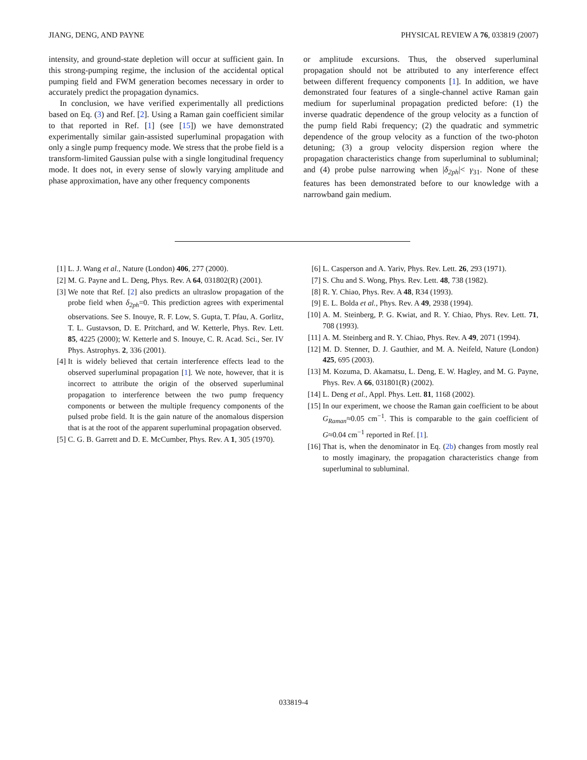JIANG, DENG, AND PAYNE PHYSICAL REVIEW A 76, 033819 (2007)
intensity, and ground-state depletion will occur at sufficient gain. In this strong-pumping regime, the inclusion of the accidental optical pumping field and FWM generation becomes necessary in order to accurately predict the propagation dynamics.
In conclusion, we have verified experimentally all predictions based on Eq. (3) and Ref. [2]. Using a Raman gain coefficient similar to that reported in Ref. [1] (see [15]) we have demonstrated experimentally similar gain-assisted superluminal propagation with only a single pump frequency mode. We stress that the probe field is a transform-limited Gaussian pulse with a single longitudinal frequency mode. It does not, in every sense of slowly varying amplitude and phase approximation, have any other frequency components
or amplitude excursions. Thus, the observed superluminal propagation should not be attributed to any interference effect between different frequency components [1]. In addition, we have demonstrated four features of a single-channel active Raman gain medium for superluminal propagation predicted before: (1) the inverse quadratic dependence of the group velocity as a function of the pump field Rabi frequency; (2) the quadratic and symmetric dependence of the group velocity as a function of the two-photon detuning; (3) a group velocity dispersion region where the propagation characteristics change from superluminal to subluminal; and (4) probe pulse narrowing when |δ<sub>2ph</sub>|< γ<sub>31</sub>. None of these features has been demonstrated before to our knowledge with a narrowband gain medium.
[1] L. J. Wang et al., Nature (London) 406, 277 (2000).
[2] M. G. Payne and L. Deng, Phys. Rev. A 64, 031802(R) (2001).
[3] We note that Ref. [2] also predicts an ultraslow propagation of the probe field when δ<sub>2ph</sub>=0. This prediction agrees with experimental observations. See S. Inouye, R. F. Low, S. Gupta, T. Pfau, A. Gorlitz, T. L. Gustavson, D. E. Pritchard, and W. Ketterle, Phys. Rev. Lett. 85, 4225 (2000); W. Ketterle and S. Inouye, C. R. Acad. Sci., Ser. IV Phys. Astrophys. 2, 336 (2001).
[4] It is widely believed that certain interference effects lead to the observed superluminal propagation [1]. We note, however, that it is incorrect to attribute the origin of the observed superluminal propagation to interference between the two pump frequency components or between the multiple frequency components of the pulsed probe field. It is the gain nature of the anomalous dispersion that is at the root of the apparent superluminal propagation observed.
[5] C. G. B. Garrett and D. E. McCumber, Phys. Rev. A 1, 305 (1970).
[6] L. Casperson and A. Yariv, Phys. Rev. Lett. 26, 293 (1971).
[7] S. Chu and S. Wong, Phys. Rev. Lett. 48, 738 (1982).
[8] R. Y. Chiao, Phys. Rev. A 48, R34 (1993).
[9] E. L. Bolda et al., Phys. Rev. A 49, 2938 (1994).
[10] A. M. Steinberg, P. G. Kwiat, and R. Y. Chiao, Phys. Rev. Lett. 71, 708 (1993).
[11] A. M. Steinberg and R. Y. Chiao, Phys. Rev. A 49, 2071 (1994).
[12] M. D. Stenner, D. J. Gauthier, and M. A. Neifeld, Nature (London) 425, 695 (2003).
[13] M. Kozuma, D. Akamatsu, L. Deng, E. W. Hagley, and M. G. Payne, Phys. Rev. A 66, 031801(R) (2002).
[14] L. Deng et al., Appl. Phys. Lett. 81, 1168 (2002).
[15] In our experiment, we choose the Raman gain coefficient to be about G<sub>Raman</sub>≈0.05 cm<sup>−1</sup>. This is comparable to the gain coefficient of G≈0.04 cm<sup>−1</sup> reported in Ref. [1].
[16] That is, when the denominator in Eq. (2b) changes from mostly real to mostly imaginary, the propagation characteristics change from superluminal to subluminal.
033819-4